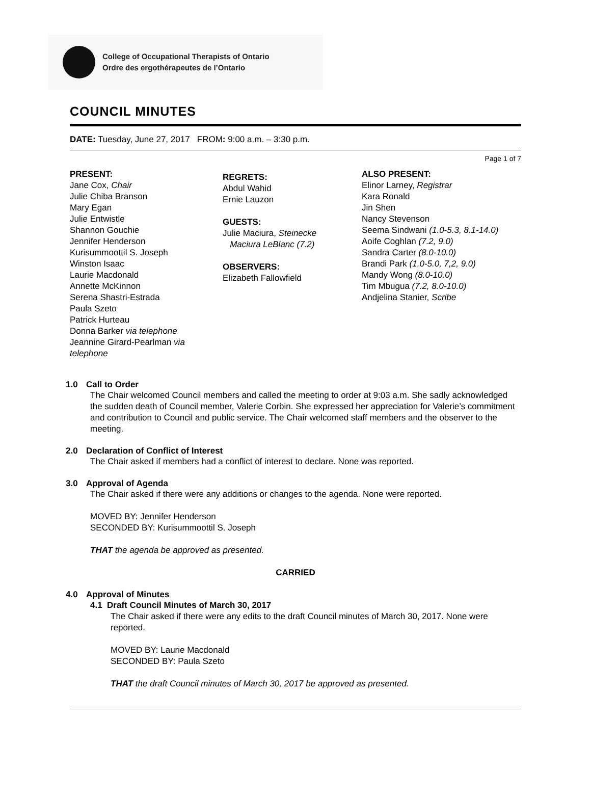College of Occupational Therapists of Ontario
Ordre des ergothérapeutes de l’Ontario
COUNCIL MINUTES
DATE: Tuesday, June 27, 2017 FROM: 9:00 a.m. – 3:30 p.m.
Page 1 of 7
PRESENT:
Jane Cox, Chair
Julie Chiba Branson
Mary Egan
Julie Entwistle
Shannon Gouchie
Jennifer Henderson
Kurisummoottil S. Joseph
Winston Isaac
Laurie Macdonald
Annette McKinnon
Serena Shastri-Estrada
Paula Szeto
Patrick Hurteau
Donna Barker via telephone
Jeannine Girard-Pearlman via telephone
REGRETS:
Abdul Wahid
Ernie Lauzon
GUESTS:
Julie Maciura, Steinecke
Maciura LeBlanc (7.2)
OBSERVERS:
Elizabeth Fallowfield
ALSO PRESENT:
Elinor Larney, Registrar
Kara Ronald
Jin Shen
Nancy Stevenson
Seema Sindwani (1.0-5.3, 8.1-14.0)
Aoife Coghlan (7.2, 9.0)
Sandra Carter (8.0-10.0)
Brandi Park (1.0-5.0, 7,2, 9.0)
Mandy Wong (8.0-10.0)
Tim Mbugua (7.2, 8.0-10.0)
Andjelina Stanier, Scribe
1.0 Call to Order
The Chair welcomed Council members and called the meeting to order at 9:03 a.m. She sadly acknowledged the sudden death of Council member, Valerie Corbin. She expressed her appreciation for Valerie’s commitment and contribution to Council and public service. The Chair welcomed staff members and the observer to the meeting.
2.0 Declaration of Conflict of Interest
The Chair asked if members had a conflict of interest to declare. None was reported.
3.0 Approval of Agenda
The Chair asked if there were any additions or changes to the agenda. None were reported.
MOVED BY: Jennifer Henderson
SECONDED BY: Kurisummoottil S. Joseph
THAT the agenda be approved as presented.
CARRIED
4.0 Approval of Minutes
4.1 Draft Council Minutes of March 30, 2017
The Chair asked if there were any edits to the draft Council minutes of March 30, 2017. None were reported.
MOVED BY: Laurie Macdonald
SECONDED BY: Paula Szeto
THAT the draft Council minutes of March 30, 2017 be approved as presented.